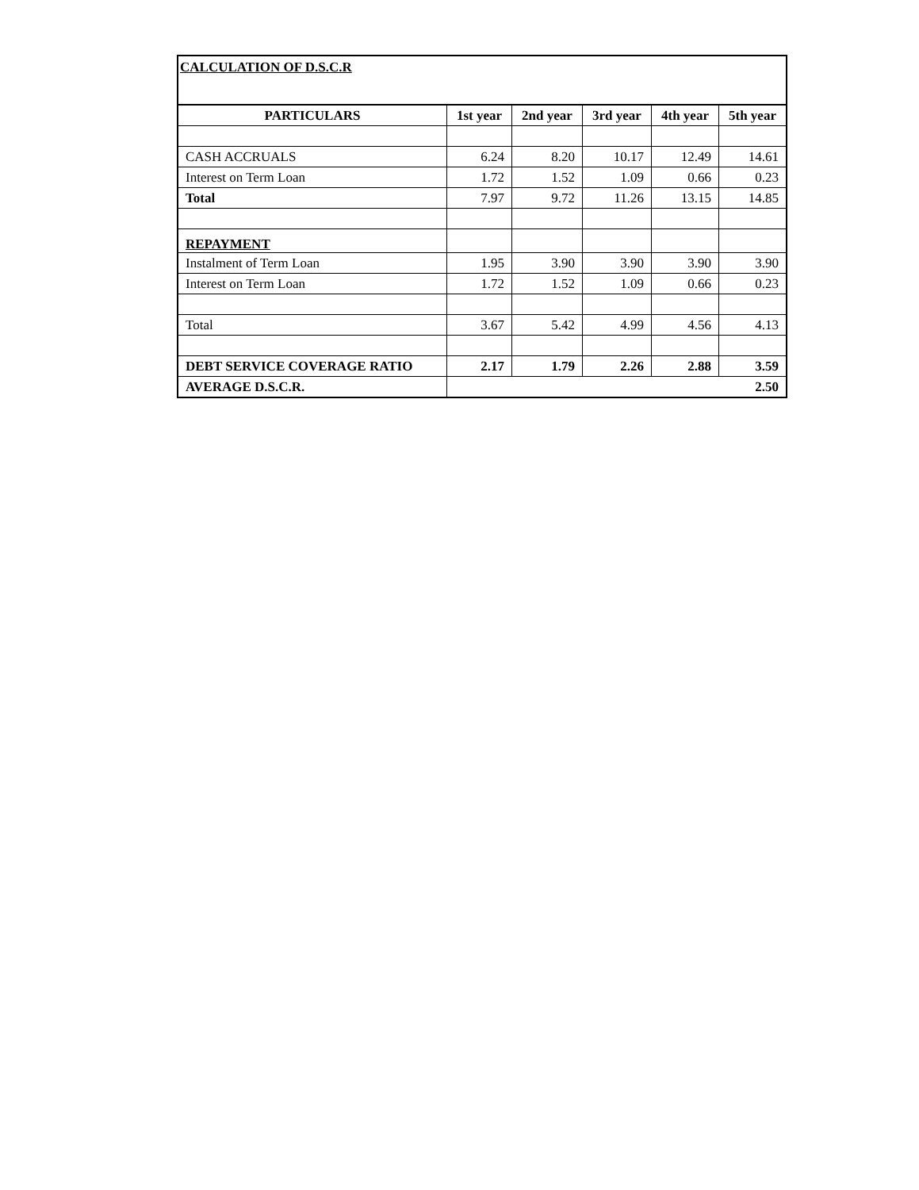| CALCULATION OF D.S.C.R | | | | | |
| PARTICULARS | 1st year | 2nd year | 3rd year | 4th year | 5th year |
| CASH ACCRUALS | 6.24 | 8.20 | 10.17 | 12.49 | 14.61 |
| Interest on Term Loan | 1.72 | 1.52 | 1.09 | 0.66 | 0.23 |
| Total | 7.97 | 9.72 | 11.26 | 13.15 | 14.85 |
| REPAYMENT | | | | | |
| Instalment of Term Loan | 1.95 | 3.90 | 3.90 | 3.90 | 3.90 |
| Interest on Term Loan | 1.72 | 1.52 | 1.09 | 0.66 | 0.23 |
| Total | 3.67 | 5.42 | 4.99 | 4.56 | 4.13 |
| DEBT SERVICE COVERAGE RATIO | 2.17 | 1.79 | 2.26 | 2.88 | 3.59 |
| AVERAGE D.S.C.R. | 2.50 | | | | |